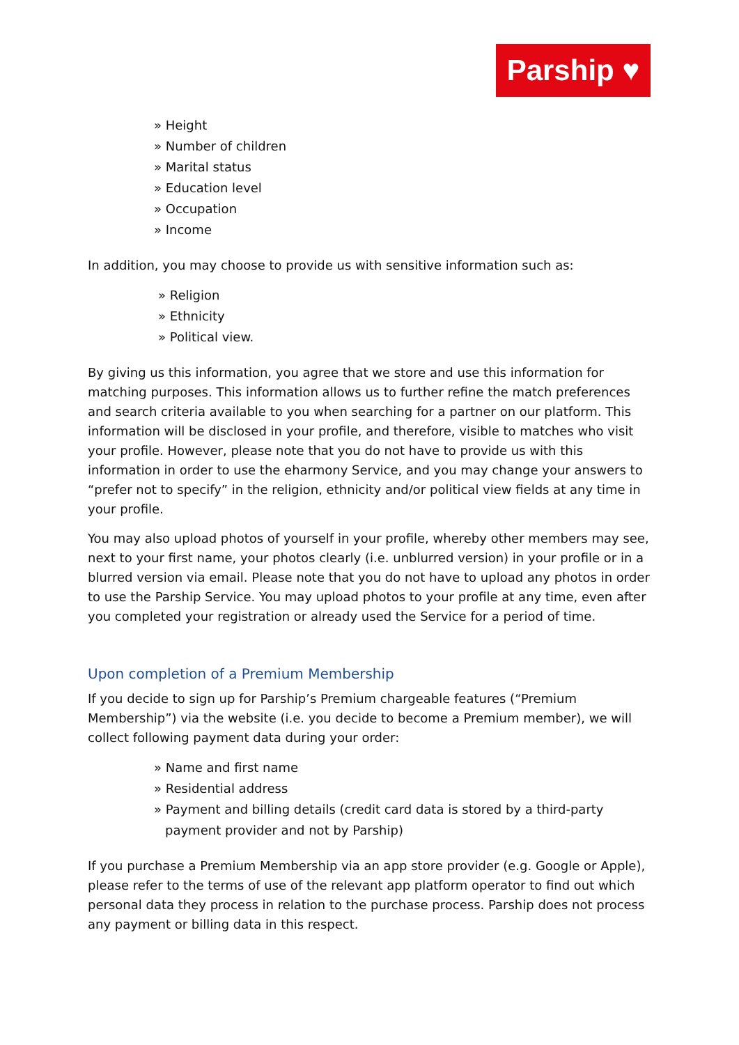Parship ♥
» Height
» Number of children
» Marital status
» Education level
» Occupation
» Income
In addition, you may choose to provide us with sensitive information such as:
» Religion
» Ethnicity
» Political view.
By giving us this information, you agree that we store and use this information for matching purposes. This information allows us to further refine the match preferences and search criteria available to you when searching for a partner on our platform. This information will be disclosed in your profile, and therefore, visible to matches who visit your profile. However, please note that you do not have to provide us with this information in order to use the eharmony Service, and you may change your answers to “prefer not to specify” in the religion, ethnicity and/or political view fields at any time in your profile.
You may also upload photos of yourself in your profile, whereby other members may see, next to your first name, your photos clearly (i.e. unblurred version) in your profile or in a blurred version via email. Please note that you do not have to upload any photos in order to use the Parship Service. You may upload photos to your profile at any time, even after you completed your registration or already used the Service for a period of time.
Upon completion of a Premium Membership
If you decide to sign up for Parship’s Premium chargeable features (“Premium Membership”) via the website (i.e. you decide to become a Premium member), we will collect following payment data during your order:
» Name and first name
» Residential address
» Payment and billing details (credit card data is stored by a third-party payment provider and not by Parship)
If you purchase a Premium Membership via an app store provider (e.g. Google or Apple), please refer to the terms of use of the relevant app platform operator to find out which personal data they process in relation to the purchase process. Parship does not process any payment or billing data in this respect.